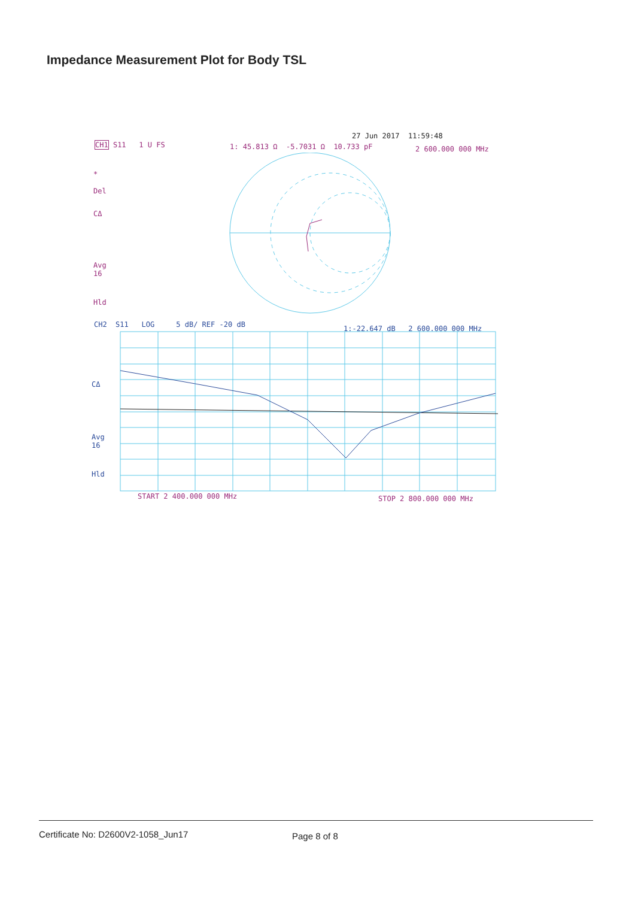Impedance Measurement Plot for Body TSL
27 Jun 2017 11:59:48
CH1 S11 1 U FS
1: 45.813 Ω -5.7031 Ω 10.733 pF
2 600.000 000 MHz
*
Del
CΔ
Avg
16
Hld
CH2 S11 LOG 5 dB/ REF -20 dB
1:-22.647 dB 2 600.000 000 MHz
CΔ
Avg
16
Hld
START 2 400.000 000 MHz STOP 2 800.000 000 MHz
Certificate No: D2600V2-1058_Jun17
Page 8 of 8